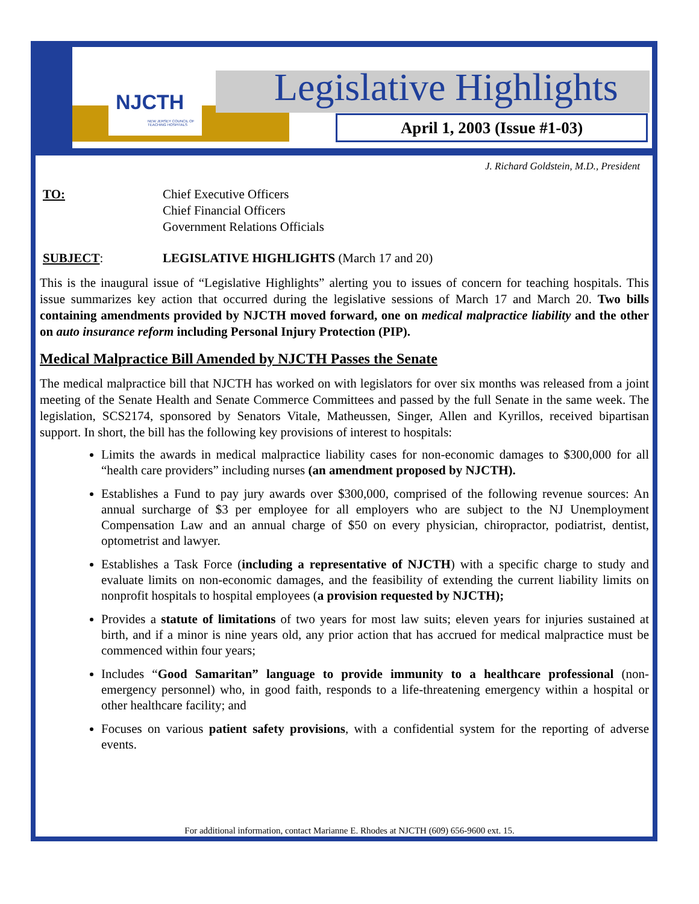NJCTH
NEW JERSEY COUNCIL OF TEACHING HOSPITALS
Legislative Highlights
April 1, 2003 (Issue #1-03)
J. Richard Goldstein, M.D., President
TO: Chief Executive Officers
Chief Financial Officers
Government Relations Officials
SUBJECT: LEGISLATIVE HIGHLIGHTS (March 17 and 20)
This is the inaugural issue of “Legislative Highlights” alerting you to issues of concern for teaching hospitals. This issue summarizes key action that occurred during the legislative sessions of March 17 and March 20. Two bills containing amendments provided by NJCTH moved forward, one on medical malpractice liability and the other on auto insurance reform including Personal Injury Protection (PIP).
Medical Malpractice Bill Amended by NJCTH Passes the Senate
The medical malpractice bill that NJCTH has worked on with legislators for over six months was released from a joint meeting of the Senate Health and Senate Commerce Committees and passed by the full Senate in the same week. The legislation, SCS2174, sponsored by Senators Vitale, Matheussen, Singer, Allen and Kyrillos, received bipartisan support. In short, the bill has the following key provisions of interest to hospitals:
Limits the awards in medical malpractice liability cases for non-economic damages to $300,000 for all “health care providers” including nurses (an amendment proposed by NJCTH).
Establishes a Fund to pay jury awards over $300,000, comprised of the following revenue sources: An annual surcharge of $3 per employee for all employers who are subject to the NJ Unemployment Compensation Law and an annual charge of $50 on every physician, chiropractor, podiatrist, dentist, optometrist and lawyer.
Establishes a Task Force (including a representative of NJCTH) with a specific charge to study and evaluate limits on non-economic damages, and the feasibility of extending the current liability limits on nonprofit hospitals to hospital employees (a provision requested by NJCTH);
Provides a statute of limitations of two years for most law suits; eleven years for injuries sustained at birth, and if a minor is nine years old, any prior action that has accrued for medical malpractice must be commenced within four years;
Includes “Good Samaritan” language to provide immunity to a healthcare professional (non-emergency personnel) who, in good faith, responds to a life-threatening emergency within a hospital or other healthcare facility; and
Focuses on various patient safety provisions, with a confidential system for the reporting of adverse events.
For additional information, contact Marianne E. Rhodes at NJCTH (609) 656-9600 ext. 15.